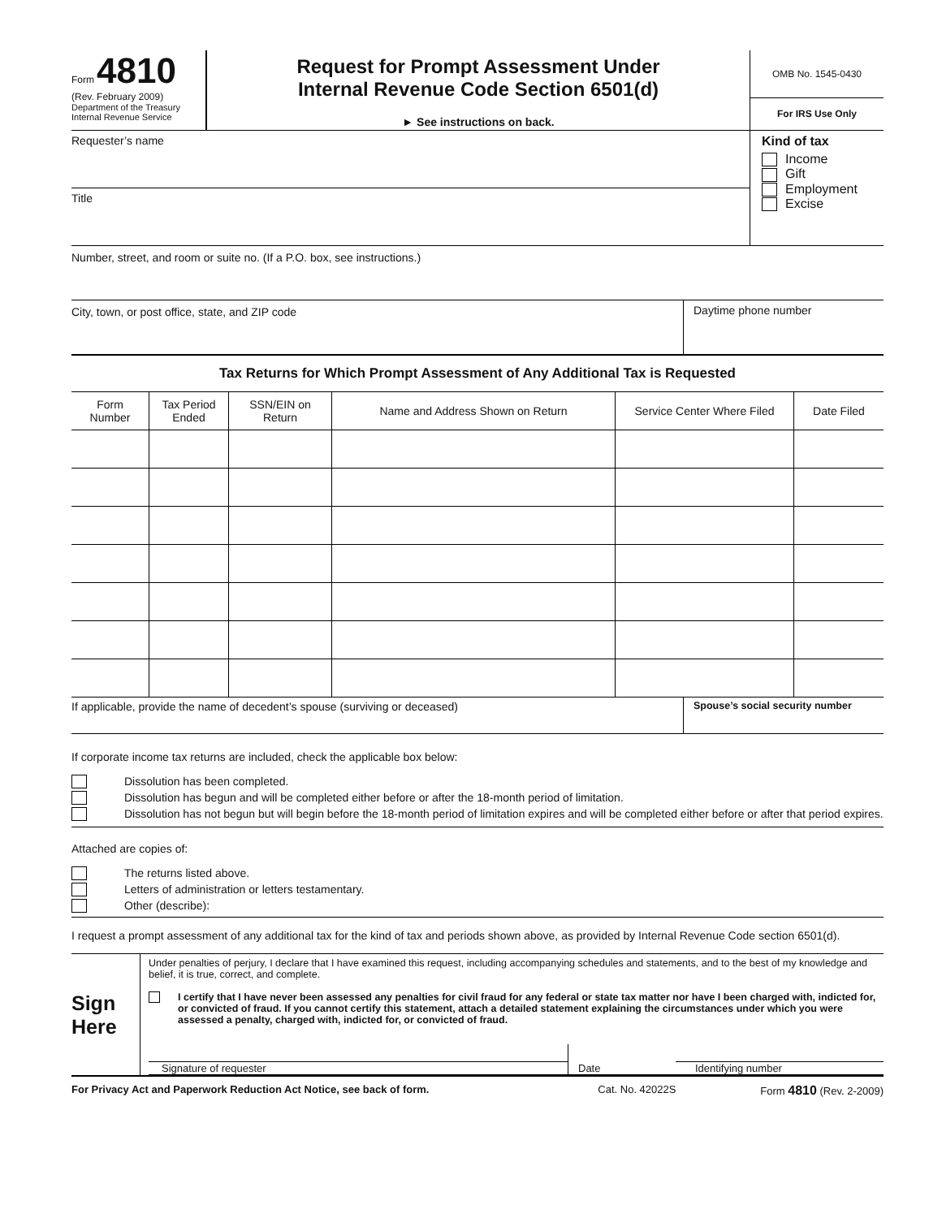Form 4810
(Rev. February 2009)
Department of the Treasury
Internal Revenue Service
Request for Prompt Assessment Under
Internal Revenue Code Section 6501(d)
► See instructions on back.
OMB No. 1545-0430
For IRS Use Only
Requester’s name
Title
Kind of tax
Income
Gift
Employment
Excise
Number, street, and room or suite no. (If a P.O. box, see instructions.)
City, town, or post office, state, and ZIP code
Daytime phone number
Tax Returns for Which Prompt Assessment of Any Additional Tax is Requested
| Form Number | Tax Period Ended | SSN/EIN on Return | Name and Address Shown on Return | Service Center Where Filed | Date Filed |
| --- | --- | --- | --- | --- | --- |
If applicable, provide the name of decedent’s spouse (surviving or deceased)
Spouse’s social security number
If corporate income tax returns are included, check the applicable box below:
Dissolution has been completed.
Dissolution has begun and will be completed either before or after the 18-month period of limitation.
Dissolution has not begun but will begin before the 18-month period of limitation expires and will be completed either before or after that period expires.
Attached are copies of:
The returns listed above.
Letters of administration or letters testamentary.
Other (describe):
I request a prompt assessment of any additional tax for the kind of tax and periods shown above, as provided by Internal Revenue Code section 6501(d).
Sign
Here
Under penalties of perjury, I declare that I have examined this request, including accompanying schedules and statements, and to the best of my knowledge and belief, it is true, correct, and complete.
I certify that I have never been assessed any penalties for civil fraud for any federal or state tax matter nor have I been charged with, indicted for, or convicted of fraud. If you cannot certify this statement, attach a detailed statement explaining the circumstances under which you were assessed a penalty, charged with, indicted for, or convicted of fraud.
Signature of requester
Date
Identifying number
For Privacy Act and Paperwork Reduction Act Notice, see back of form.
Cat. No. 42022S Form 4810 (Rev. 2-2009)